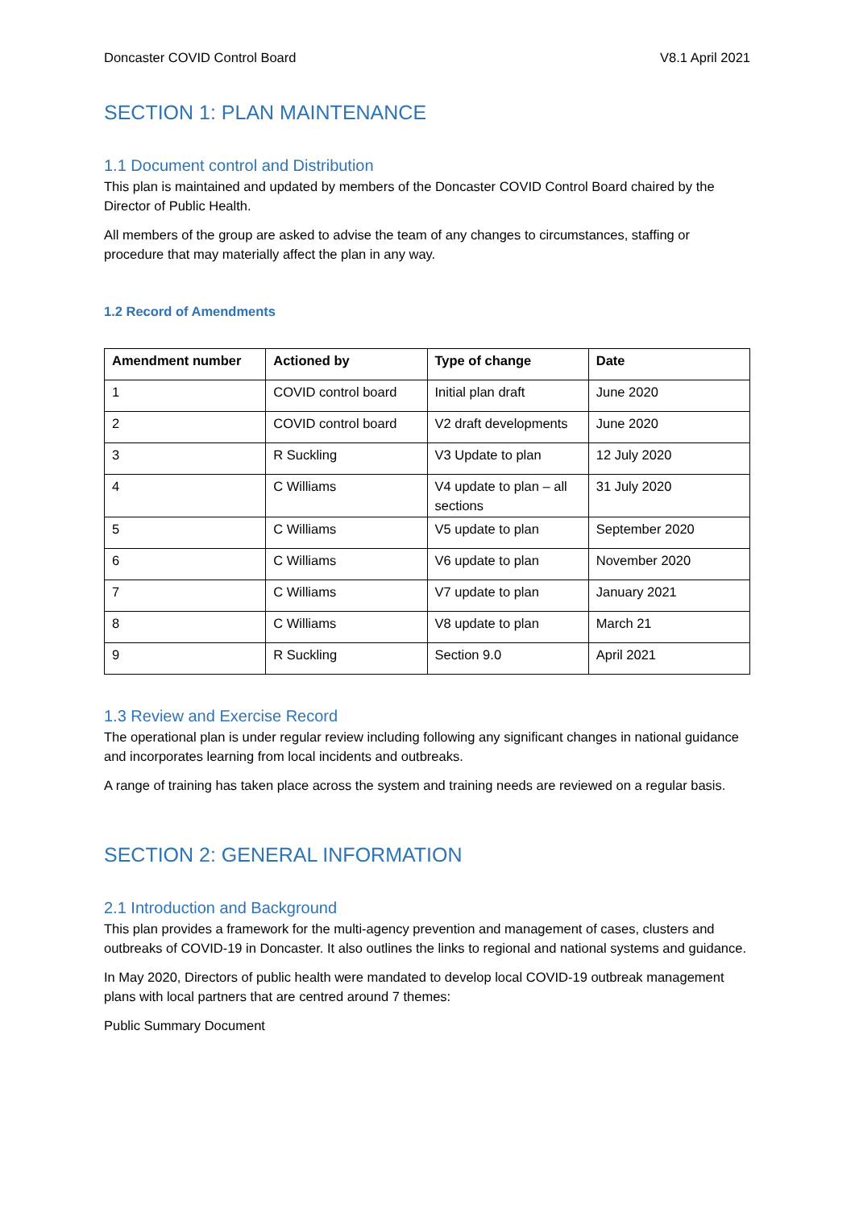Doncaster COVID Control Board V8.1 April 2021
SECTION 1: PLAN MAINTENANCE
1.1 Document control and Distribution
This plan is maintained and updated by members of the Doncaster COVID Control Board chaired by the Director of Public Health.
All members of the group are asked to advise the team of any changes to circumstances, staffing or procedure that may materially affect the plan in any way.
1.2 Record of Amendments
| Amendment number | Actioned by | Type of change | Date |
| --- | --- | --- | --- |
| 1 | COVID control board | Initial plan draft | June 2020 |
| 2 | COVID control board | V2 draft developments | June 2020 |
| 3 | R Suckling | V3 Update to plan | 12 July 2020 |
| 4 | C Williams | V4 update to plan – all sections | 31 July 2020 |
| 5 | C Williams | V5 update to plan | September 2020 |
| 6 | C Williams | V6 update to plan | November 2020 |
| 7 | C Williams | V7 update to plan | January 2021 |
| 8 | C Williams | V8 update to plan | March 21 |
| 9 | R Suckling | Section 9.0 | April 2021 |
1.3 Review and Exercise Record
The operational plan is under regular review including following any significant changes in national guidance and incorporates learning from local incidents and outbreaks.
A range of training has taken place across the system and training needs are reviewed on a regular basis.
SECTION 2: GENERAL INFORMATION
2.1 Introduction and Background
This plan provides a framework for the multi-agency prevention and management of cases, clusters and outbreaks of COVID-19 in Doncaster. It also outlines the links to regional and national systems and guidance.
In May 2020, Directors of public health were mandated to develop local COVID-19 outbreak management plans with local partners that are centred around 7 themes:
Public Summary Document